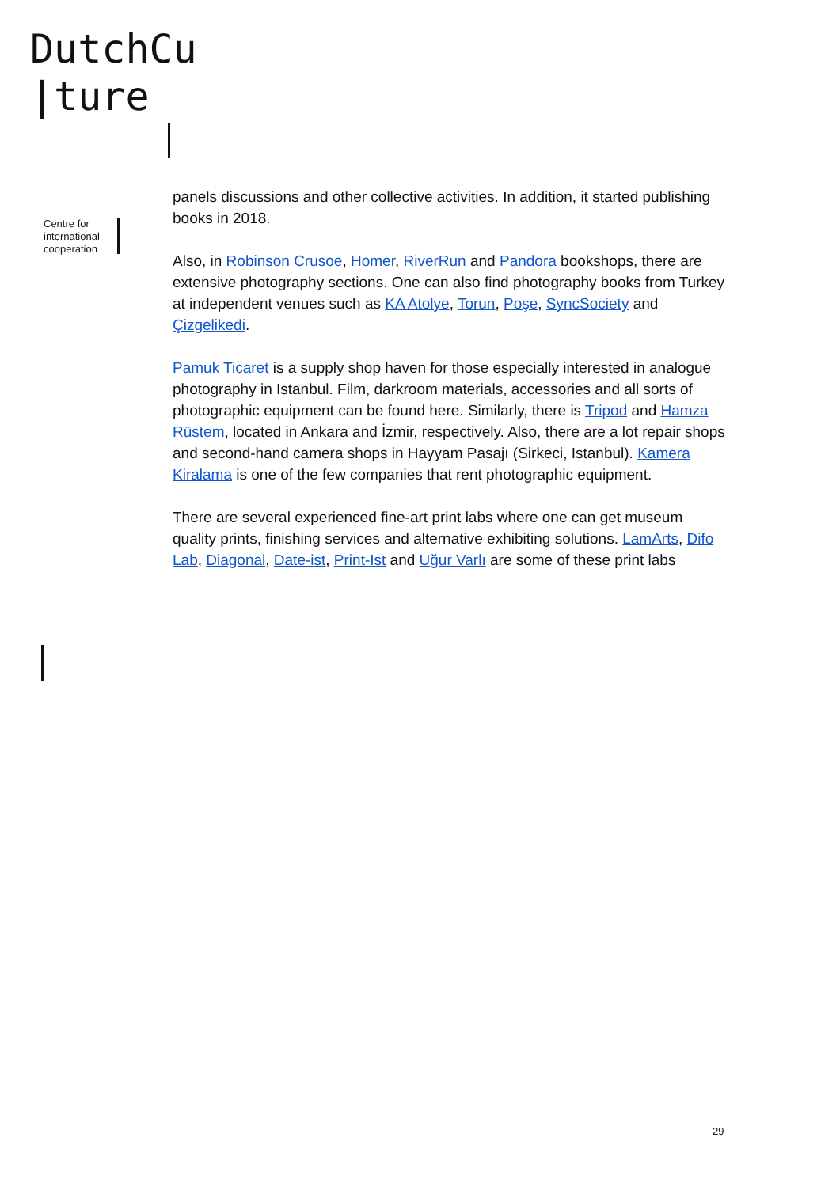DutchCu
|ture
Centre for
international
cooperation
panels discussions and other collective activities. In addition, it started publishing books in 2018.
Also, in Robinson Crusoe, Homer, RiverRun and Pandora bookshops, there are extensive photography sections. One can also find photography books from Turkey at independent venues such as KA Atolye, Torun, Poşe, SyncSociety and Çizgelikedi.
Pamuk Ticaret is a supply shop haven for those especially interested in analogue photography in Istanbul. Film, darkroom materials, accessories and all sorts of photographic equipment can be found here. Similarly, there is Tripod and Hamza Rüstem, located in Ankara and İzmir, respectively. Also, there are a lot repair shops and second-hand camera shops in Hayyam Pasajı (Sirkeci, Istanbul). Kamera Kiralama is one of the few companies that rent photographic equipment.
There are several experienced fine-art print labs where one can get museum quality prints, finishing services and alternative exhibiting solutions. LamArts, Difo Lab, Diagonal, Date-ist, Print-Ist and Uğur Varlı are some of these print labs
29